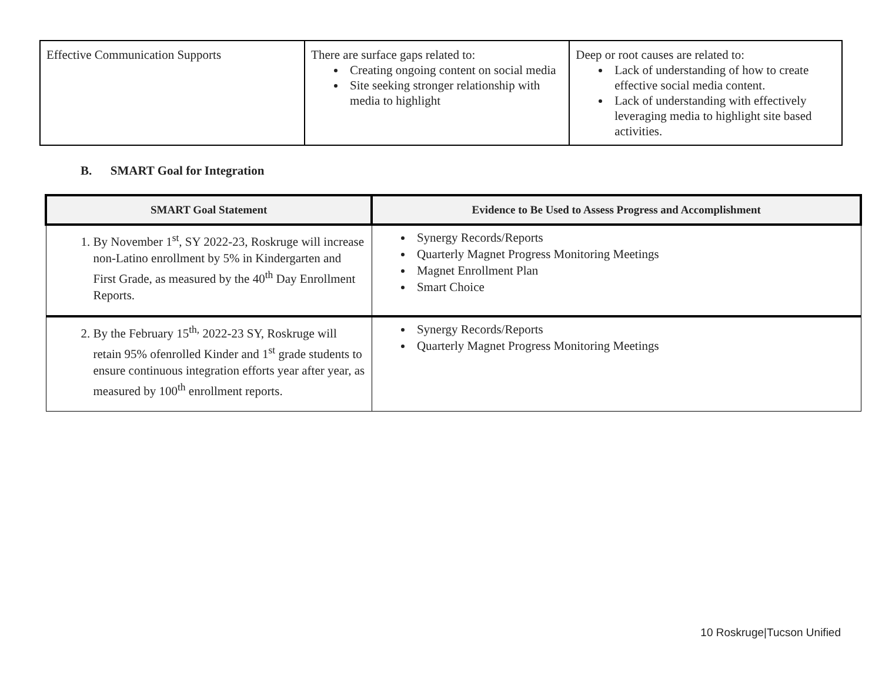| Effective Communication Supports | There are surface gaps related to: Creating ongoing content on social media Site seeking stronger relationship with media to highlight | Deep or root causes are related to: Lack of understanding of how to create effective social media content. Lack of understanding with effectively leveraging media to highlight site based activities. |
B. SMART Goal for Integration
| SMART Goal Statement | Evidence to Be Used to Assess Progress and Accomplishment |
| --- | --- |
| 1. By November 1<sup>st</sup>, SY 2022-23, Roskruge will increase non-Latino enrollment by 5% in Kindergarten and First Grade, as measured by the 40<sup>th</sup> Day Enrollment Reports. | Synergy Records/Reports Quarterly Magnet Progress Monitoring Meetings Magnet Enrollment Plan Smart Choice |
| 2. By the February 15<sup>th,</sup> 2022-23 SY, Roskruge will retain 95% ofenrolled Kinder and 1<sup>st</sup> grade students to ensure continuous integration efforts year after year, as measured by 100<sup>th</sup> enrollment reports. | Synergy Records/Reports Quarterly Magnet Progress Monitoring Meetings |
10 Roskruge|Tucson Unified